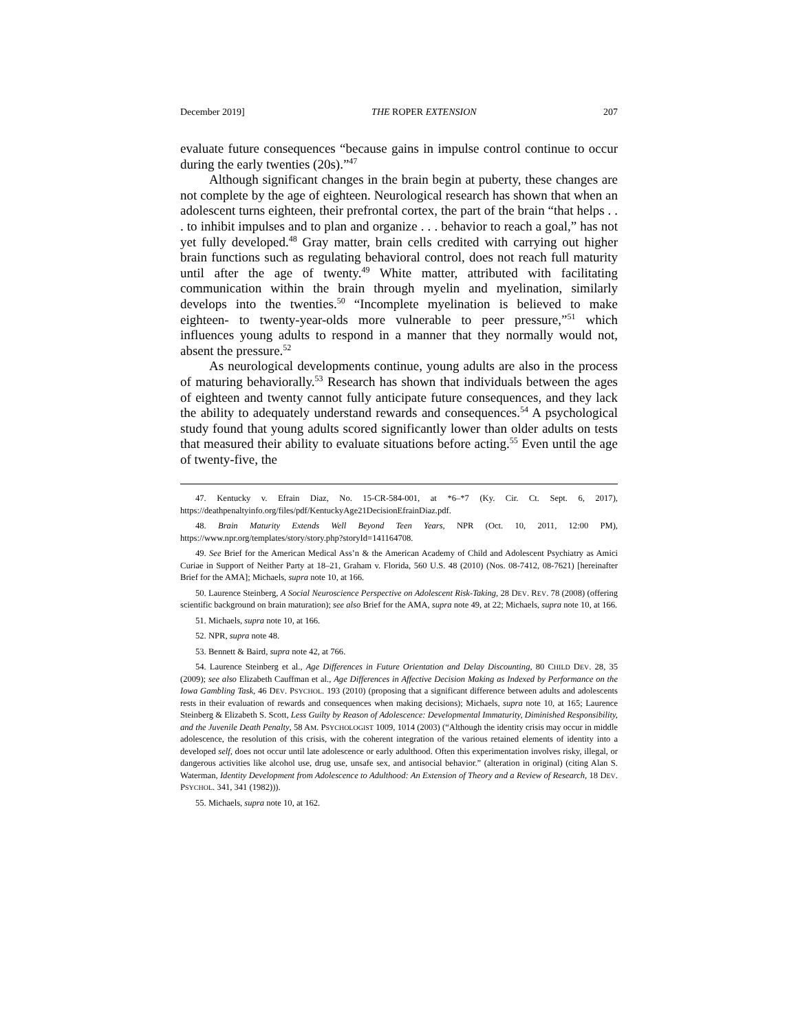December 2019] THE ROPER EXTENSION 207
evaluate future consequences “because gains in impulse control continue to occur during the early twenties (20s).”<sup>47</sup>
Although significant changes in the brain begin at puberty, these changes are not complete by the age of eighteen. Neurological research has shown that when an adolescent turns eighteen, their prefrontal cortex, the part of the brain “that helps . . . to inhibit impulses and to plan and organize . . . behavior to reach a goal,” has not yet fully developed.<sup>48</sup> Gray matter, brain cells credited with carrying out higher brain functions such as regulating behavioral control, does not reach full maturity until after the age of twenty.<sup>49</sup> White matter, attributed with facilitating communication within the brain through myelin and myelination, similarly develops into the twenties.<sup>50</sup> “Incomplete myelination is believed to make eighteen- to twenty-year-olds more vulnerable to peer pressure,”<sup>51</sup> which influences young adults to respond in a manner that they normally would not, absent the pressure.<sup>52</sup>
As neurological developments continue, young adults are also in the process of maturing behaviorally.<sup>53</sup> Research has shown that individuals between the ages of eighteen and twenty cannot fully anticipate future consequences, and they lack the ability to adequately understand rewards and consequences.<sup>54</sup> A psychological study found that young adults scored significantly lower than older adults on tests that measured their ability to evaluate situations before acting.<sup>55</sup> Even until the age of twenty-five, the
47. Kentucky v. Efrain Diaz, No. 15-CR-584-001, at *6–*7 (Ky. Cir. Ct. Sept. 6, 2017), https://deathpenaltyinfo.org/files/pdf/KentuckyAge21DecisionEfrainDiaz.pdf.
48. Brain Maturity Extends Well Beyond Teen Years, NPR (Oct. 10, 2011, 12:00 PM), https://www.npr.org/templates/story/story.php?storyId=141164708.
49. See Brief for the American Medical Ass’n & the American Academy of Child and Adolescent Psychiatry as Amici Curiae in Support of Neither Party at 18–21, Graham v. Florida, 560 U.S. 48 (2010) (Nos. 08-7412, 08-7621) [hereinafter Brief for the AMA]; Michaels, supra note 10, at 166.
50. Laurence Steinberg, A Social Neuroscience Perspective on Adolescent Risk-Taking, 28 DEV. REV. 78 (2008) (offering scientific background on brain maturation); see also Brief for the AMA, supra note 49, at 22; Michaels, supra note 10, at 166.
51. Michaels, supra note 10, at 166.
52. NPR, supra note 48.
53. Bennett & Baird, supra note 42, at 766.
54. Laurence Steinberg et al., Age Differences in Future Orientation and Delay Discounting, 80 CHILD DEV. 28, 35 (2009); see also Elizabeth Cauffman et al., Age Differences in Affective Decision Making as Indexed by Performance on the Iowa Gambling Task, 46 DEV. PSYCHOL. 193 (2010) (proposing that a significant difference between adults and adolescents rests in their evaluation of rewards and consequences when making decisions); Michaels, supra note 10, at 165; Laurence Steinberg & Elizabeth S. Scott, Less Guilty by Reason of Adolescence: Developmental Immaturity, Diminished Responsibility, and the Juvenile Death Penalty, 58 AM. PSYCHOLOGIST 1009, 1014 (2003) (“Although the identity crisis may occur in middle adolescence, the resolution of this crisis, with the coherent integration of the various retained elements of identity into a developed self, does not occur until late adolescence or early adulthood. Often this experimentation involves risky, illegal, or dangerous activities like alcohol use, drug use, unsafe sex, and antisocial behavior.” (alteration in original) (citing Alan S. Waterman, Identity Development from Adolescence to Adulthood: An Extension of Theory and a Review of Research, 18 DEV. PSYCHOL. 341, 341 (1982))).
55. Michaels, supra note 10, at 162.